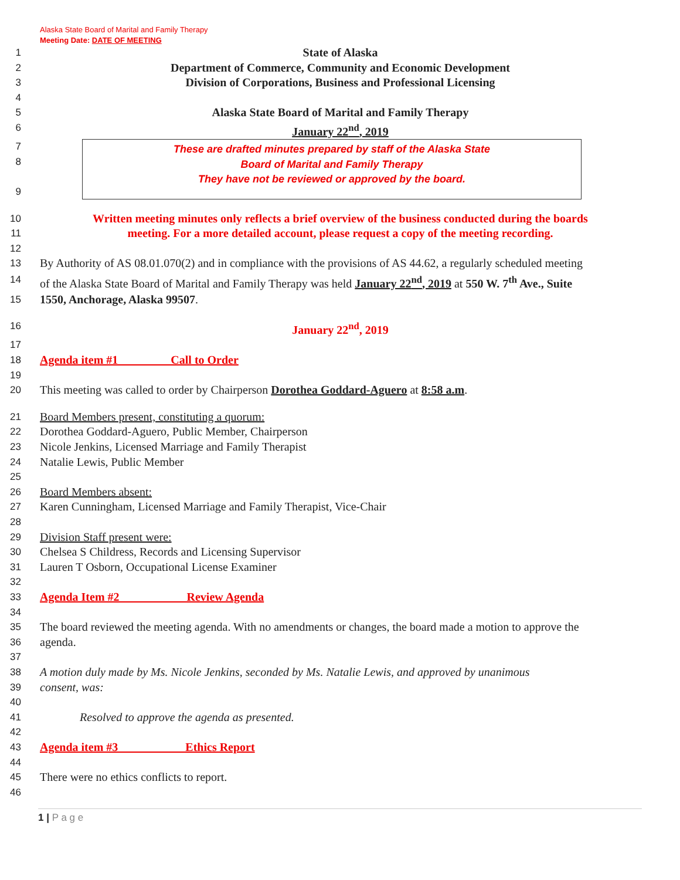Alaska State Board of Marital and Family Therapy
Meeting Date: DATE OF MEETING
1 State of Alaska
2 Department of Commerce, Community and Economic Development
3 Division of Corporations, Business and Professional Licensing
4
5 Alaska State Board of Marital and Family Therapy
6 January 22<sup>nd</sup>, 2019
7
8
9
These are drafted minutes prepared by staff of the Alaska State
Board of Marital and Family Therapy
They have not be reviewed or approved by the board.
10 Written meeting minutes only reflects a brief overview of the business conducted during the boards
11 meeting. For a more detailed account, please request a copy of the meeting recording.
12
13 By Authority of AS 08.01.070(2) and in compliance with the provisions of AS 44.62, a regularly scheduled meeting
14 of the Alaska State Board of Marital and Family Therapy was held January 22<sup>nd</sup>, 2019 at 550 W. 7<sup>th</sup> Ave., Suite
15 1550, Anchorage, Alaska 99507.
16 January 22<sup>nd</sup>, 2019
17
18 Agenda item #1 Call to Order
19
20 This meeting was called to order by Chairperson Dorothea Goddard-Aguero at 8:58 a.m.
21 Board Members present, constituting a quorum:
22 Dorothea Goddard-Aguero, Public Member, Chairperson
23 Nicole Jenkins, Licensed Marriage and Family Therapist
24 Natalie Lewis, Public Member
25
26 Board Members absent:
27 Karen Cunningham, Licensed Marriage and Family Therapist, Vice-Chair
28
29 Division Staff present were:
30 Chelsea S Childress, Records and Licensing Supervisor
31 Lauren T Osborn, Occupational License Examiner
32
33 Agenda Item #2 Review Agenda
34
35 The board reviewed the meeting agenda. With no amendments or changes, the board made a motion to approve the
36 agenda.
37
38 A motion duly made by Ms. Nicole Jenkins, seconded by Ms. Natalie Lewis, and approved by unanimous
39 consent, was:
40
41 Resolved to approve the agenda as presented.
42
43 Agenda item #3 Ethics Report
44
45 There were no ethics conflicts to report.
46
1 | P a g e